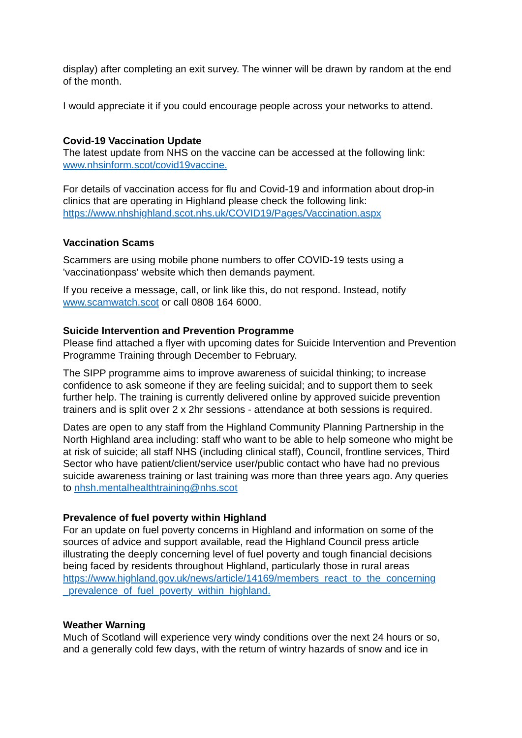display) after completing an exit survey. The winner will be drawn by random at the end of the month.
I would appreciate it if you could encourage people across your networks to attend.
Covid-19 Vaccination Update
The latest update from NHS on the vaccine can be accessed at the following link: www.nhsinform.scot/covid19vaccine.
For details of vaccination access for flu and Covid-19 and information about drop-in clinics that are operating in Highland please check the following link: https://www.nhshighland.scot.nhs.uk/COVID19/Pages/Vaccination.aspx
Vaccination Scams
Scammers are using mobile phone numbers to offer COVID-19 tests using a 'vaccinationpass' website which then demands payment.
If you receive a message, call, or link like this, do not respond. Instead, notify www.scamwatch.scot or call 0808 164 6000.
Suicide Intervention and Prevention Programme
Please find attached a flyer with upcoming dates for Suicide Intervention and Prevention Programme Training through December to February.
The SIPP programme aims to improve awareness of suicidal thinking; to increase confidence to ask someone if they are feeling suicidal; and to support them to seek further help. The training is currently delivered online by approved suicide prevention trainers and is split over 2 x 2hr sessions - attendance at both sessions is required.
Dates are open to any staff from the Highland Community Planning Partnership in the North Highland area including: staff who want to be able to help someone who might be at risk of suicide; all staff NHS (including clinical staff), Council, frontline services, Third Sector who have patient/client/service user/public contact who have had no previous suicide awareness training or last training was more than three years ago. Any queries to nhsh.mentalhealthtraining@nhs.scot
Prevalence of fuel poverty within Highland
For an update on fuel poverty concerns in Highland and information on some of the sources of advice and support available, read the Highland Council press article illustrating the deeply concerning level of fuel poverty and tough financial decisions being faced by residents throughout Highland, particularly those in rural areas https://www.highland.gov.uk/news/article/14169/members_react_to_the_concerning _prevalence_of_fuel_poverty_within_highland.
Weather Warning
Much of Scotland will experience very windy conditions over the next 24 hours or so, and a generally cold few days, with the return of wintry hazards of snow and ice in